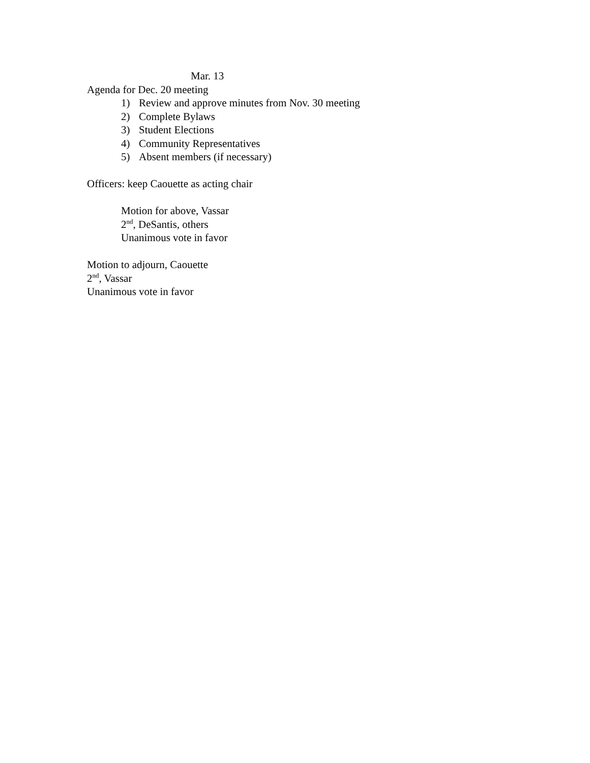Mar. 13
Agenda for Dec. 20 meeting
1) Review and approve minutes from Nov. 30 meeting
2) Complete Bylaws
3) Student Elections
4) Community Representatives
5) Absent members (if necessary)
Officers: keep Caouette as acting chair
Motion for above, Vassar
2<sup>nd</sup>, DeSantis, others
Unanimous vote in favor
Motion to adjourn, Caouette
2<sup>nd</sup>, Vassar
Unanimous vote in favor